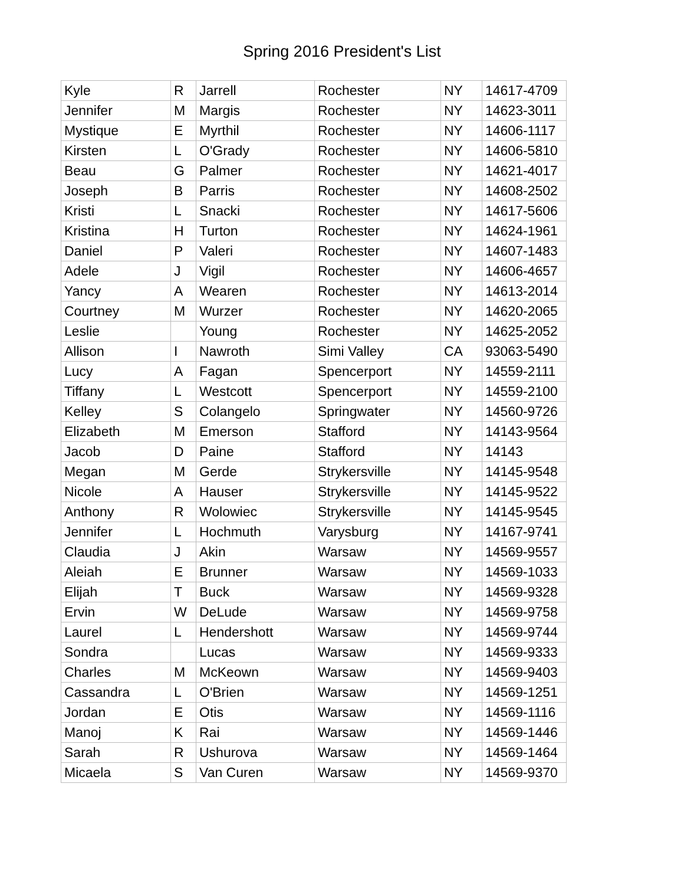Spring 2016 President's List
| Kyle | R | Jarrell | Rochester | NY | 14617-4709 |
| Jennifer | M | Margis | Rochester | NY | 14623-3011 |
| Mystique | E | Myrthil | Rochester | NY | 14606-1117 |
| Kirsten | L | O'Grady | Rochester | NY | 14606-5810 |
| Beau | G | Palmer | Rochester | NY | 14621-4017 |
| Joseph | B | Parris | Rochester | NY | 14608-2502 |
| Kristi | L | Snacki | Rochester | NY | 14617-5606 |
| Kristina | H | Turton | Rochester | NY | 14624-1961 |
| Daniel | P | Valeri | Rochester | NY | 14607-1483 |
| Adele | J | Vigil | Rochester | NY | 14606-4657 |
| Yancy | A | Wearen | Rochester | NY | 14613-2014 |
| Courtney | M | Wurzer | Rochester | NY | 14620-2065 |
| Leslie | | Young | Rochester | NY | 14625-2052 |
| Allison | I | Nawroth | Simi Valley | CA | 93063-5490 |
| Lucy | A | Fagan | Spencerport | NY | 14559-2111 |
| Tiffany | L | Westcott | Spencerport | NY | 14559-2100 |
| Kelley | S | Colangelo | Springwater | NY | 14560-9726 |
| Elizabeth | M | Emerson | Stafford | NY | 14143-9564 |
| Jacob | D | Paine | Stafford | NY | 14143 |
| Megan | M | Gerde | Strykersville | NY | 14145-9548 |
| Nicole | A | Hauser | Strykersville | NY | 14145-9522 |
| Anthony | R | Wolowiec | Strykersville | NY | 14145-9545 |
| Jennifer | L | Hochmuth | Varysburg | NY | 14167-9741 |
| Claudia | J | Akin | Warsaw | NY | 14569-9557 |
| Aleiah | E | Brunner | Warsaw | NY | 14569-1033 |
| Elijah | T | Buck | Warsaw | NY | 14569-9328 |
| Ervin | W | DeLude | Warsaw | NY | 14569-9758 |
| Laurel | L | Hendershott | Warsaw | NY | 14569-9744 |
| Sondra | | Lucas | Warsaw | NY | 14569-9333 |
| Charles | M | McKeown | Warsaw | NY | 14569-9403 |
| Cassandra | L | O'Brien | Warsaw | NY | 14569-1251 |
| Jordan | E | Otis | Warsaw | NY | 14569-1116 |
| Manoj | K | Rai | Warsaw | NY | 14569-1446 |
| Sarah | R | Ushurova | Warsaw | NY | 14569-1464 |
| Micaela | S | Van Curen | Warsaw | NY | 14569-9370 |